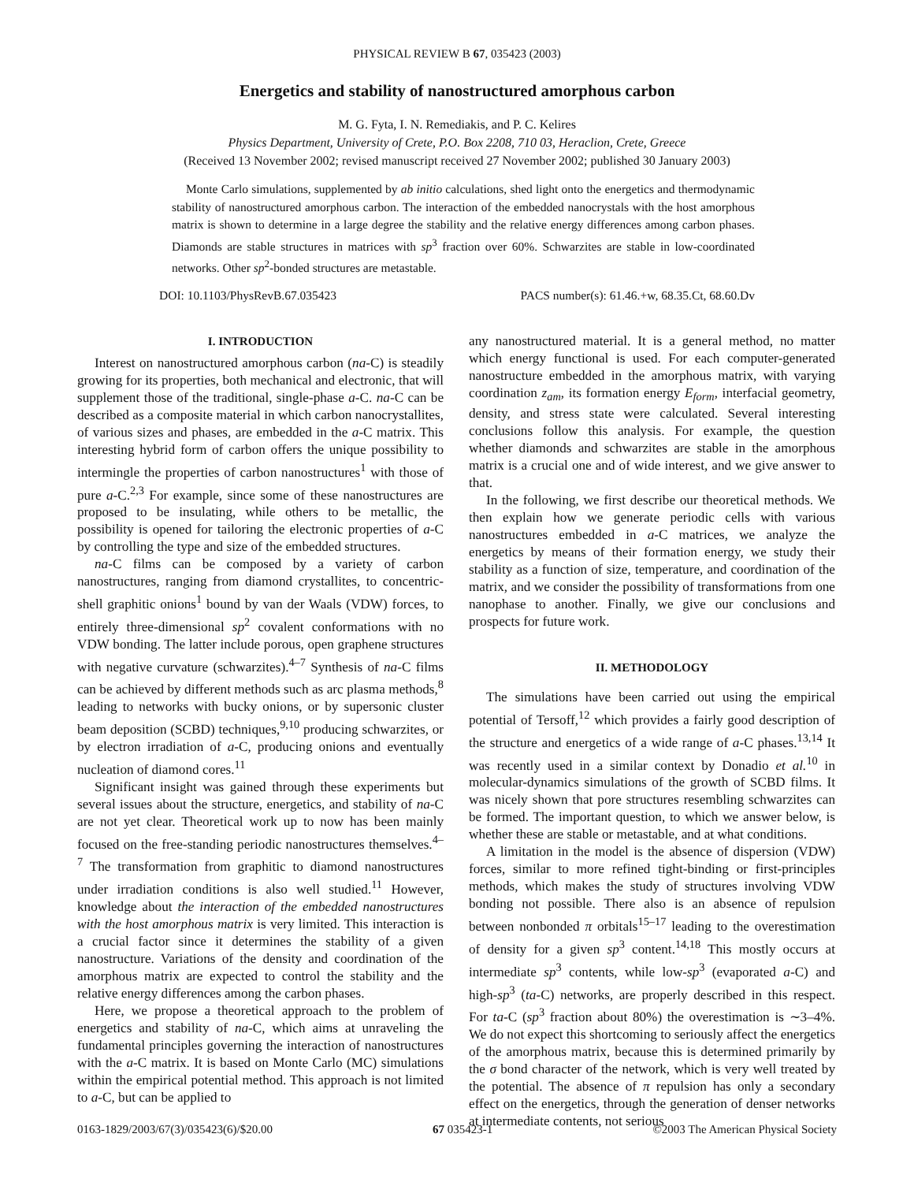PHYSICAL REVIEW B 67, 035423 (2003)
Energetics and stability of nanostructured amorphous carbon
M. G. Fyta, I. N. Remediakis, and P. C. Kelires
Physics Department, University of Crete, P.O. Box 2208, 710 03, Heraclion, Crete, Greece
(Received 13 November 2002; revised manuscript received 27 November 2002; published 30 January 2003)
Monte Carlo simulations, supplemented by ab initio calculations, shed light onto the energetics and thermodynamic stability of nanostructured amorphous carbon. The interaction of the embedded nanocrystals with the host amorphous matrix is shown to determine in a large degree the stability and the relative energy differences among carbon phases. Diamonds are stable structures in matrices with sp<sup>3</sup> fraction over 60%. Schwarzites are stable in low-coordinated networks. Other sp<sup>2</sup>-bonded structures are metastable.
DOI: 10.1103/PhysRevB.67.035423 PACS number(s): 61.46.+w, 68.35.Ct, 68.60.Dv
I. INTRODUCTION
Interest on nanostructured amorphous carbon (na-C) is steadily growing for its properties, both mechanical and electronic, that will supplement those of the traditional, single-phase a-C. na-C can be described as a composite material in which carbon nanocrystallites, of various sizes and phases, are embedded in the a-C matrix. This interesting hybrid form of carbon offers the unique possibility to intermingle the properties of carbon nanostructures<sup>1</sup> with those of pure a-C.<sup>2,3</sup> For example, since some of these nanostructures are proposed to be insulating, while others to be metallic, the possibility is opened for tailoring the electronic properties of a-C by controlling the type and size of the embedded structures.
na-C films can be composed by a variety of carbon nanostructures, ranging from diamond crystallites, to concentric-shell graphitic onions<sup>1</sup> bound by van der Waals (VDW) forces, to entirely three-dimensional sp<sup>2</sup> covalent conformations with no VDW bonding. The latter include porous, open graphene structures with negative curvature (schwarzites).<sup>4–7</sup> Synthesis of na-C films can be achieved by different methods such as arc plasma methods,<sup>8</sup> leading to networks with bucky onions, or by supersonic cluster beam deposition (SCBD) techniques,<sup>9,10</sup> producing schwarzites, or by electron irradiation of a-C, producing onions and eventually nucleation of diamond cores.<sup>11</sup>
Significant insight was gained through these experiments but several issues about the structure, energetics, and stability of na-C are not yet clear. Theoretical work up to now has been mainly focused on the free-standing periodic nanostructures themselves.<sup>4–7</sup> The transformation from graphitic to diamond nanostructures under irradiation conditions is also well studied.<sup>11</sup> However, knowledge about the interaction of the embedded nanostructures with the host amorphous matrix is very limited. This interaction is a crucial factor since it determines the stability of a given nanostructure. Variations of the density and coordination of the amorphous matrix are expected to control the stability and the relative energy differences among the carbon phases.
Here, we propose a theoretical approach to the problem of energetics and stability of na-C, which aims at unraveling the fundamental principles governing the interaction of nanostructures with the a-C matrix. It is based on Monte Carlo (MC) simulations within the empirical potential method. This approach is not limited to a-C, but can be applied to
any nanostructured material. It is a general method, no matter which energy functional is used. For each computer-generated nanostructure embedded in the amorphous matrix, with varying coordination z<sub>am</sub>, its formation energy E<sub>form</sub>, interfacial geometry, density, and stress state were calculated. Several interesting conclusions follow this analysis. For example, the question whether diamonds and schwarzites are stable in the amorphous matrix is a crucial one and of wide interest, and we give answer to that.
In the following, we first describe our theoretical methods. We then explain how we generate periodic cells with various nanostructures embedded in a-C matrices, we analyze the energetics by means of their formation energy, we study their stability as a function of size, temperature, and coordination of the matrix, and we consider the possibility of transformations from one nanophase to another. Finally, we give our conclusions and prospects for future work.
II. METHODOLOGY
The simulations have been carried out using the empirical potential of Tersoff,<sup>12</sup> which provides a fairly good description of the structure and energetics of a wide range of a-C phases.<sup>13,14</sup> It was recently used in a similar context by Donadio et al.<sup>10</sup> in molecular-dynamics simulations of the growth of SCBD films. It was nicely shown that pore structures resembling schwarzites can be formed. The important question, to which we answer below, is whether these are stable or metastable, and at what conditions.
A limitation in the model is the absence of dispersion (VDW) forces, similar to more refined tight-binding or first-principles methods, which makes the study of structures involving VDW bonding not possible. There also is an absence of repulsion between nonbonded π orbitals<sup>15–17</sup> leading to the overestimation of density for a given sp<sup>3</sup> content.<sup>14,18</sup> This mostly occurs at intermediate sp<sup>3</sup> contents, while low-sp<sup>3</sup> (evaporated a-C) and high-sp<sup>3</sup> (ta-C) networks, are properly described in this respect. For ta-C (sp<sup>3</sup> fraction about 80%) the overestimation is ∼3–4%. We do not expect this shortcoming to seriously affect the energetics of the amorphous matrix, because this is determined primarily by the σ bond character of the network, which is very well treated by the potential. The absence of π repulsion has only a secondary effect on the energetics, through the generation of denser networks at intermediate contents, not serious
0163-1829/2003/67(3)/035423(6)/$20.00 67 035423-1 ©2003 The American Physical Society